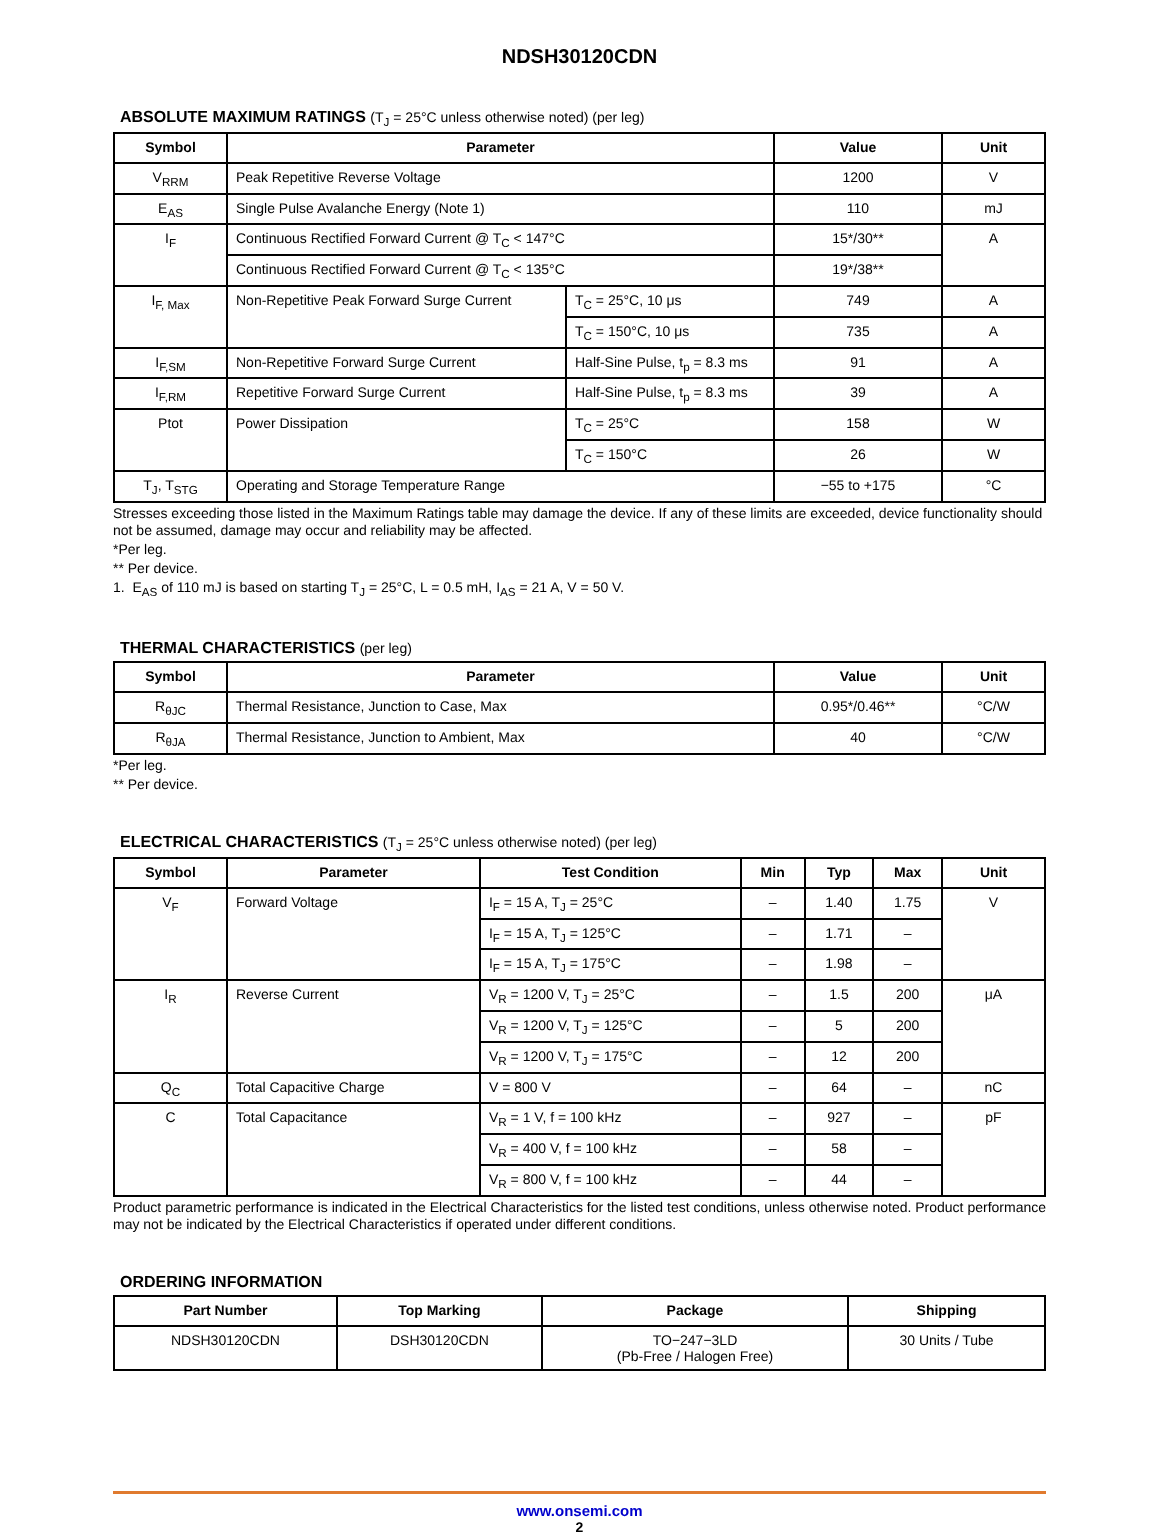NDSH30120CDN
ABSOLUTE MAXIMUM RATINGS (T<sub>J</sub> = 25°C unless otherwise noted) (per leg)
| Symbol | Parameter | | Value | Unit |
| --- | --- | --- | --- | --- |
| V<sub>RRM</sub> | Peak Repetitive Reverse Voltage | | 1200 | V |
| E<sub>AS</sub> | Single Pulse Avalanche Energy (Note 1) | | 110 | mJ |
| I<sub>F</sub> | Continuous Rectified Forward Current @ T<sub>C</sub> < 147°C | | 15*/30** | A |
| | Continuous Rectified Forward Current @ T<sub>C</sub> < 135°C | | 19*/38** | |
| I<sub>F, Max</sub> | Non-Repetitive Peak Forward Surge Current | T<sub>C</sub> = 25°C, 10 μs | 749 | A |
| | | T<sub>C</sub> = 150°C, 10 μs | 735 | A |
| I<sub>F,SM</sub> | Non-Repetitive Forward Surge Current | Half-Sine Pulse, t<sub>p</sub> = 8.3 ms | 91 | A |
| I<sub>F,RM</sub> | Repetitive Forward Surge Current | Half-Sine Pulse, t<sub>p</sub> = 8.3 ms | 39 | A |
| Ptot | Power Dissipation | T<sub>C</sub> = 25°C | 158 | W |
| | | T<sub>C</sub> = 150°C | 26 | W |
| T<sub>J</sub>, T<sub>STG</sub> | Operating and Storage Temperature Range | | −55 to +175 | °C |
Stresses exceeding those listed in the Maximum Ratings table may damage the device. If any of these limits are exceeded, device functionality should not be assumed, damage may occur and reliability may be affected.
*Per leg.
** Per device.
1. E<sub>AS</sub> of 110 mJ is based on starting T<sub>J</sub> = 25°C, L = 0.5 mH, I<sub>AS</sub> = 21 A, V = 50 V.
THERMAL CHARACTERISTICS (per leg)
| Symbol | Parameter | Value | Unit |
| --- | --- | --- | --- |
| R<sub>θJC</sub> | Thermal Resistance, Junction to Case, Max | 0.95*/0.46** | °C/W |
| R<sub>θJA</sub> | Thermal Resistance, Junction to Ambient, Max | 40 | °C/W |
*Per leg.
** Per device.
ELECTRICAL CHARACTERISTICS (T<sub>J</sub> = 25°C unless otherwise noted) (per leg)
| Symbol | Parameter | Test Condition | Min | Typ | Max | Unit |
| --- | --- | --- | --- | --- | --- | --- |
| V<sub>F</sub> | Forward Voltage | I<sub>F</sub> = 15 A, T<sub>J</sub> = 25°C | – | 1.40 | 1.75 | V |
| | | I<sub>F</sub> = 15 A, T<sub>J</sub> = 125°C | – | 1.71 | – | |
| | | I<sub>F</sub> = 15 A, T<sub>J</sub> = 175°C | – | 1.98 | – | |
| I<sub>R</sub> | Reverse Current | V<sub>R</sub> = 1200 V, T<sub>J</sub> = 25°C | – | 1.5 | 200 | μA |
| | | V<sub>R</sub> = 1200 V, T<sub>J</sub> = 125°C | – | 5 | 200 | |
| | | V<sub>R</sub> = 1200 V, T<sub>J</sub> = 175°C | – | 12 | 200 | |
| Q<sub>C</sub> | Total Capacitive Charge | V = 800 V | – | 64 | – | nC |
| C | Total Capacitance | V<sub>R</sub> = 1 V, f = 100 kHz | – | 927 | – | pF |
| | | V<sub>R</sub> = 400 V, f = 100 kHz | – | 58 | – | |
| | | V<sub>R</sub> = 800 V, f = 100 kHz | – | 44 | – | |
Product parametric performance is indicated in the Electrical Characteristics for the listed test conditions, unless otherwise noted. Product performance may not be indicated by the Electrical Characteristics if operated under different conditions.
ORDERING INFORMATION
| Part Number | Top Marking | Package | Shipping |
| --- | --- | --- | --- |
| NDSH30120CDN | DSH30120CDN | TO−247−3LD (Pb-Free / Halogen Free) | 30 Units / Tube |
www.onsemi.com
2